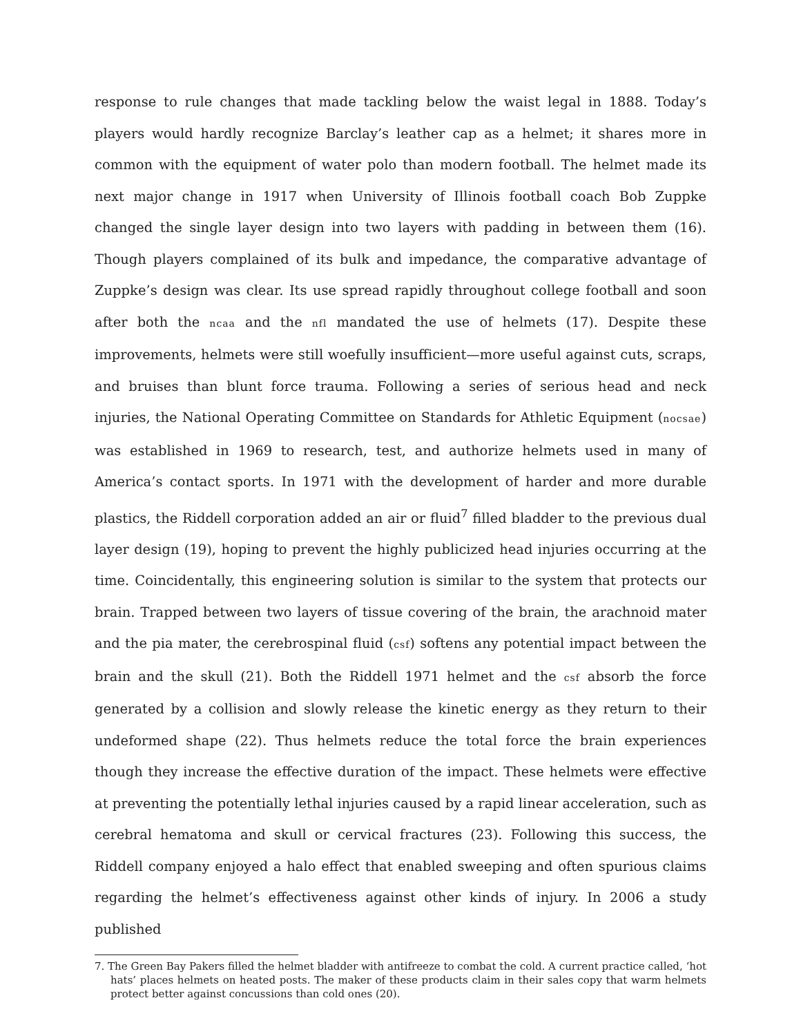response to rule changes that made tackling below the waist legal in 1888. Today’s players would hardly recognize Barclay’s leather cap as a helmet; it shares more in common with the equipment of water polo than modern football. The helmet made its next major change in 1917 when University of Illinois football coach Bob Zuppke changed the single layer design into two layers with padding in between them (16). Though players complained of its bulk and impedance, the comparative advantage of Zuppke’s design was clear. Its use spread rapidly throughout college football and soon after both the ncaa and the nfl mandated the use of helmets (17). Despite these improvements, helmets were still woefully insufficient—more useful against cuts, scraps, and bruises than blunt force trauma. Following a series of serious head and neck injuries, the National Operating Committee on Standards for Athletic Equipment (nocsae) was established in 1969 to research, test, and authorize helmets used in many of America’s contact sports. In 1971 with the development of harder and more durable plastics, the Riddell corporation added an air or fluid<sup>7</sup> filled bladder to the previous dual layer design (19), hoping to prevent the highly publicized head injuries occurring at the time. Coincidentally, this engineering solution is similar to the system that protects our brain. Trapped between two layers of tissue covering of the brain, the arachnoid mater and the pia mater, the cerebrospinal fluid (csf) softens any potential impact between the brain and the skull (21). Both the Riddell 1971 helmet and the csf absorb the force generated by a collision and slowly release the kinetic energy as they return to their undeformed shape (22). Thus helmets reduce the total force the brain experiences though they increase the effective duration of the impact. These helmets were effective at preventing the potentially lethal injuries caused by a rapid linear acceleration, such as cerebral hematoma and skull or cervical fractures (23). Following this success, the Riddell company enjoyed a halo effect that enabled sweeping and often spurious claims regarding the helmet’s effectiveness against other kinds of injury. In 2006 a study published
7. The Green Bay Pakers filled the helmet bladder with antifreeze to combat the cold. A current practice called, ‘hot hats’ places helmets on heated posts. The maker of these products claim in their sales copy that warm helmets protect better against concussions than cold ones (20).